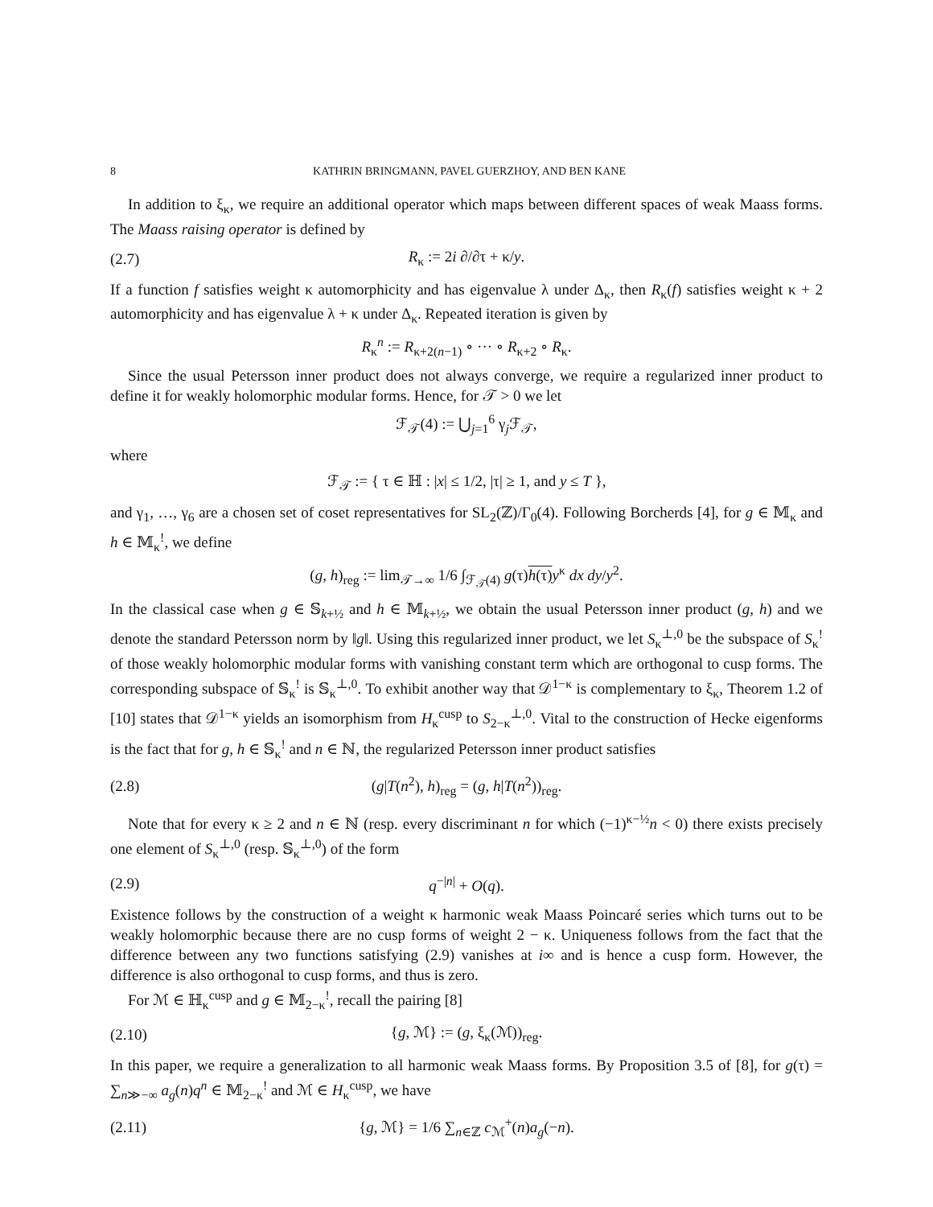8 KATHRIN BRINGMANN, PAVEL GUERZHOY, AND BEN KANE
In addition to ξ<sub>κ</sub>, we require an additional operator which maps between different spaces of weak Maass forms. The Maass raising operator is defined by
(2.7) R<sub>κ</sub> := 2i ∂/∂τ + κ/y.
If a function f satisfies weight κ automorphicity and has eigenvalue λ under Δ<sub>κ</sub>, then R<sub>κ</sub>(f) satisfies weight κ + 2 automorphicity and has eigenvalue λ + κ under Δ<sub>κ</sub>. Repeated iteration is given by
R<sub>κ</sub><sup>n</sup> := R<sub>κ+2(n−1)</sub> ∘ ··· ∘ R<sub>κ+2</sub> ∘ R<sub>κ</sub>.
Since the usual Petersson inner product does not always converge, we require a regularized inner product to define it for weakly holomorphic modular forms. Hence, for 𝒯 > 0 we let
ℱ<sub>𝒯</sub>(4) := ⋃<sub>j=1</sub><sup>6</sup> γ<sub>j</sub>ℱ<sub>𝒯</sub>,
where
ℱ<sub>𝒯</sub> := { τ ∈ ℍ : |x| ≤ 1/2, |τ| ≥ 1, and y ≤ T },
and γ<sub>1</sub>, …, γ<sub>6</sub> are a chosen set of coset representatives for SL<sub>2</sub>(ℤ)/Γ<sub>0</sub>(4). Following Borcherds [4], for g ∈ 𝕄<sub>κ</sub> and h ∈ 𝕄<sub>κ</sub><sup>!</sup>, we define
(g, h)<sub>reg</sub> := lim<sub>𝒯→∞</sub> 1/6 ∫<sub>ℱ<sub>𝒯</sub>(4)</sub> g(τ)h(τ) y<sup>κ</sup> dx dy/y<sup>2</sup>.
In the classical case when g ∈ 𝕊<sub>k+½</sub> and h ∈ 𝕄<sub>k+½</sub>, we obtain the usual Petersson inner product (g, h) and we denote the standard Petersson norm by ‖g‖. Using this regularized inner product, we let S<sub>κ</sub><sup>⊥,0</sup> be the subspace of S<sub>κ</sub><sup>!</sup> of those weakly holomorphic modular forms with vanishing constant term which are orthogonal to cusp forms. The corresponding subspace of 𝕊<sub>κ</sub><sup>!</sup> is 𝕊<sub>κ</sub><sup>⊥,0</sup>. To exhibit another way that 𝒟<sup>1−κ</sup> is complementary to ξ<sub>κ</sub>, Theorem 1.2 of [10] states that 𝒟<sup>1−κ</sup> yields an isomorphism from H<sub>κ</sub><sup>cusp</sup> to S<sub>2−κ</sub><sup>⊥,0</sup>. Vital to the construction of Hecke eigenforms is the fact that for g, h ∈ 𝕊<sub>κ</sub><sup>!</sup> and n ∈ ℕ, the regularized Petersson inner product satisfies
(2.8) (g|T(n<sup>2</sup>), h)<sub>reg</sub> = (g, h|T(n<sup>2</sup>))<sub>reg</sub>.
Note that for every κ ≥ 2 and n ∈ ℕ (resp. every discriminant n for which (−1)<sup>κ−½</sup>n < 0) there exists precisely one element of S<sub>κ</sub><sup>⊥,0</sup> (resp. 𝕊<sub>κ</sub><sup>⊥,0</sup>) of the form
(2.9) q<sup>−|n|</sup> + O(q).
Existence follows by the construction of a weight κ harmonic weak Maass Poincaré series which turns out to be weakly holomorphic because there are no cusp forms of weight 2 − κ. Uniqueness follows from the fact that the difference between any two functions satisfying (2.9) vanishes at i∞ and is hence a cusp form. However, the difference is also orthogonal to cusp forms, and thus is zero.
For ℳ ∈ ℍ<sub>κ</sub><sup>cusp</sup> and g ∈ 𝕄<sub>2−κ</sub><sup>!</sup>, recall the pairing [8]
(2.10) {g, ℳ} := (g, ξ<sub>κ</sub>(ℳ))<sub>reg</sub>.
In this paper, we require a generalization to all harmonic weak Maass forms. By Proposition 3.5 of [8], for g(τ) = ∑<sub>n≫−∞</sub> a<sub>g</sub>(n)q<sup>n</sup> ∈ 𝕄<sub>2−κ</sub><sup>!</sup> and ℳ ∈ H<sub>κ</sub><sup>cusp</sup>, we have
(2.11) {g, ℳ} = 1/6 ∑<sub>n∈ℤ</sub> c<sub>ℳ</sub><sup>+</sup>(n)a<sub>g</sub>(−n).